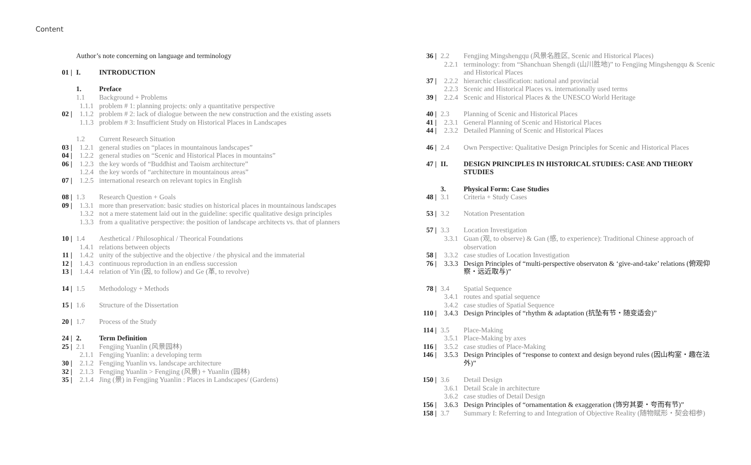Content
Author’s note concerning on language and terminology
01 | I. INTRODUCTION
1. Preface
1.1 Background + Problems
1.1.1 problem # 1: planning projects: only a quantitative perspective
02 | 1.1.2 problem # 2: lack of dialogue between the new construction and the existing assets
1.1.3 problem # 3: Insufficient Study on Historical Places in Landscapes
1.2 Current Research Situation
03 | 1.2.1 general studies on “places in mountainous landscapes”
04 | 1.2.2 general studies on “Scenic and Historical Places in mountains”
06 | 1.2.3 the key words of “Buddhist and Taoism architecture”
1.2.4 the key words of “architecture in mountainous areas”
07 | 1.2.5 international research on relevant topics in English
08 | 1.3 Research Question + Goals
09 | 1.3.1 more than preservation: basic studies on historical places in mountainous landscapes
1.3.2 not a mere statement laid out in the guideline: specific qualitative design principles
1.3.3 from a qualitative perspective: the position of landscape architects vs. that of planners
10 | 1.4 Aesthetical / Philosophical / Theorical Foundations
1.4.1 relations between objects
11 | 1.4.2 unity of the subjective and the objective / the physical and the immaterial
12 | 1.4.3 continuous reproduction in an endless succession
13 | 1.4.4 relation of Yin (因, to follow) and Ge (革, to revolve)
14 | 1.5 Methodology + Methods
15 | 1.6 Structure of the Dissertation
20 | 1.7 Process of the Study
24 | 2. Term Definition
25 | 2.1 Fengjing Yuanlin (风景园林)
2.1.1 Fengjing Yuanlin: a developing term
30 | 2.1.2 Fengjing Yuanlin vs. landscape architecture
32 | 2.1.3 Fengjing Yuanlin > Fengjing (风景) + Yuanlin (园林)
35 | 2.1.4 Jing (景) in Fengjing Yuanlin : Places in Landscapes/ (Gardens)
36 | 2.2 Fengjing Mingshengqu (风景名胜区, Scenic and Historical Places)
2.2.1 terminology: from “Shanchuan Shengdi (山川胜地)” to Fengjing Mingshengqu & Scenic and Historical Places
37 | 2.2.2 hierarchic classification: national and provincial
2.2.3 Scenic and Historical Places vs. internationally used terms
39 | 2.2.4 Scenic and Historical Places & the UNESCO World Heritage
40 | 2.3 Planning of Scenic and Historical Places
41 | 2.3.1 General Planning of Scenic and Historical Places
44 | 2.3.2 Detailed Planning of Scenic and Historical Places
46 | 2.4 Own Perspective: Qualitative Design Principles for Scenic and Historical Places
47 | II. DESIGN PRINCIPLES IN HISTORICAL STUDIES: CASE AND THEORY STUDIES
3. Physical Form: Case Studies
48 | 3.1 Criteria + Study Cases
53 | 3.2 Notation Presentation
57 | 3.3 Location Investigation
3.3.1 Guan (观, to observe) & Gan (感, to experience): Traditional Chinese approach of observation
58 | 3.3.2 case studies of Location Investigation
76 | 3.3.3 Design Principles of “multi-perspective observaton & ‘give-and-take’ relations (俯观仰察・远近取与)”
78 | 3.4 Spatial Sequence
3.4.1 routes and spatial sequence
3.4.2 case studies of Spatial Sequence
110 | 3.4.3 Design Principles of “rhythm & adaptation (抗坠有节・随变适会)”
114 | 3.5 Place-Making
3.5.1 Place-Making by axes
116 | 3.5.2 case studies of Place-Making
146 | 3.5.3 Design Principles of “response to context and design beyond rules (因山构室・趣在法外)”
150 | 3.6 Detail Design
3.6.1 Detail Scale in architecture
3.6.2 case studies of Detail Design
156 | 3.6.3 Design Principles of “ornamentation & exaggeration (饰穷其要・夸而有节)”
158 | 3.7 Summary I: Referring to and Integration of Objective Reality (随物赋形・契会相参)